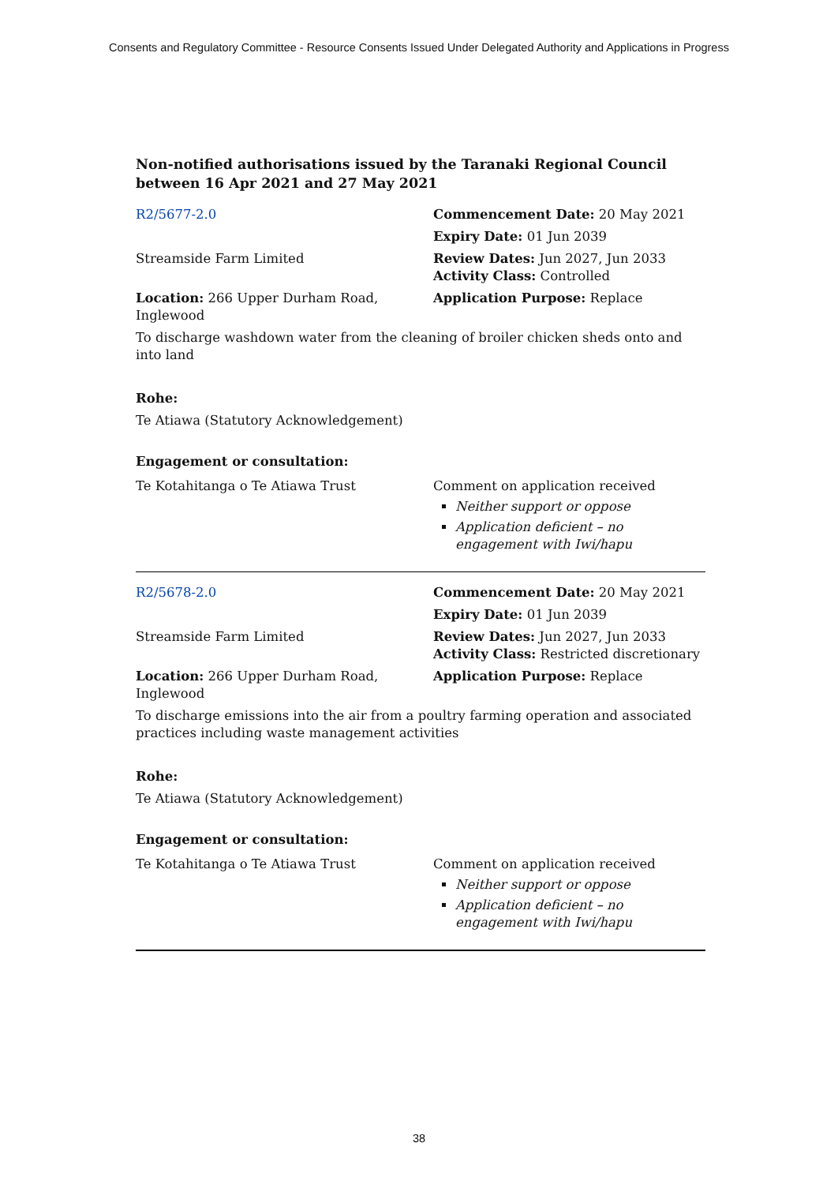Consents and Regulatory Committee - Resource Consents Issued Under Delegated Authority and Applications in Progress
Non-notified authorisations issued by the Taranaki Regional Council
between 16 Apr 2021 and 27 May 2021
| R2/5677-2.0 | Commencement Date: 20 May 2021 |
| | Expiry Date: 01 Jun 2039 |
| Streamside Farm Limited | Review Dates: Jun 2027, Jun 2033 Activity Class: Controlled |
| Location: 266 Upper Durham Road, Inglewood | Application Purpose: Replace |
| To discharge washdown water from the cleaning of broiler chicken sheds onto and into land | |
Rohe:
Te Atiawa (Statutory Acknowledgement)
Engagement or consultation:
| Te Kotahitanga o Te Atiawa Trust | Comment on application received Neither support or oppose Application deficient – no engagement with Iwi/hapu |
| R2/5678-2.0 | Commencement Date: 20 May 2021 |
| | Expiry Date: 01 Jun 2039 |
| Streamside Farm Limited | Review Dates: Jun 2027, Jun 2033 Activity Class: Restricted discretionary |
| Location: 266 Upper Durham Road, Inglewood | Application Purpose: Replace |
| To discharge emissions into the air from a poultry farming operation and associated practices including waste management activities | |
Rohe:
Te Atiawa (Statutory Acknowledgement)
Engagement or consultation:
| Te Kotahitanga o Te Atiawa Trust | Comment on application received Neither support or oppose Application deficient – no engagement with Iwi/hapu |
38